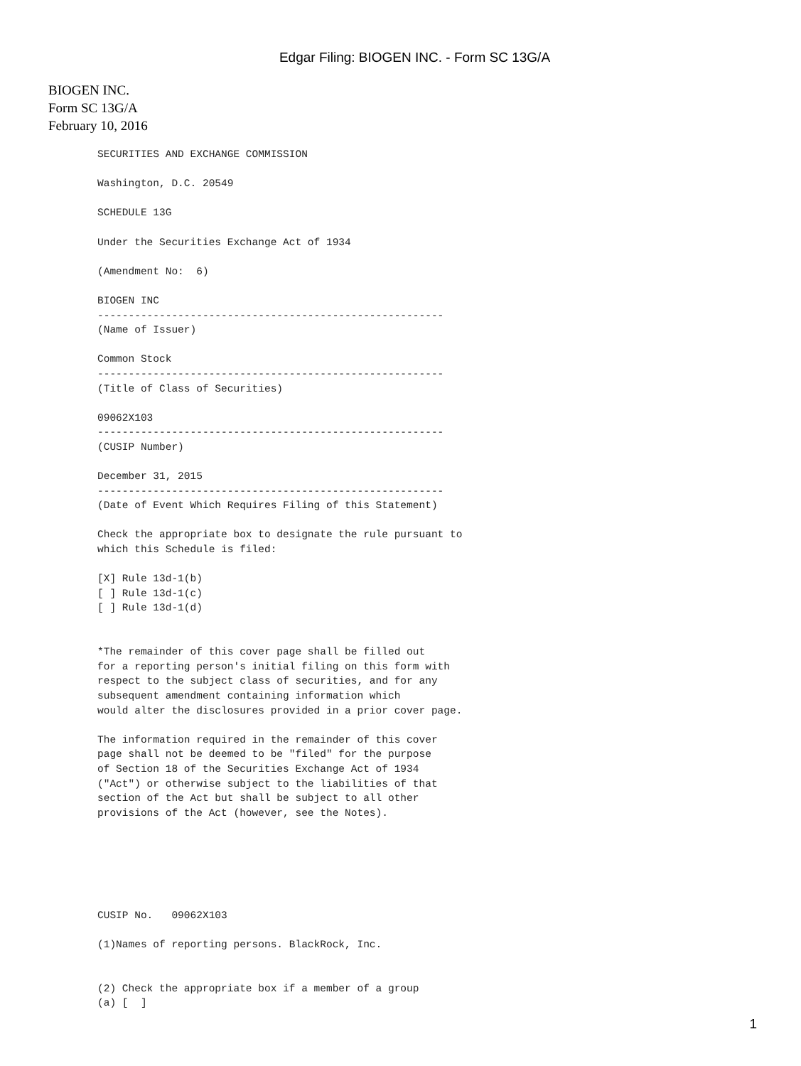Edgar Filing: BIOGEN INC. - Form SC 13G/A
BIOGEN INC.
Form SC 13G/A
February 10, 2016
SECURITIES AND EXCHANGE COMMISSION

Washington, D.C. 20549

SCHEDULE 13G

Under the Securities Exchange Act of 1934

(Amendment No:  6)

BIOGEN INC
--------------------------------------------------------
(Name of Issuer)

Common Stock
--------------------------------------------------------
(Title of Class of Securities)

09062X103
--------------------------------------------------------
(CUSIP Number)

December 31, 2015
--------------------------------------------------------
(Date of Event Which Requires Filing of this Statement)

Check the appropriate box to designate the rule pursuant to
which this Schedule is filed:

[X] Rule 13d-1(b)
[ ] Rule 13d-1(c)
[ ] Rule 13d-1(d)


*The remainder of this cover page shall be filled out
for a reporting person's initial filing on this form with
respect to the subject class of securities, and for any
subsequent amendment containing information which
would alter the disclosures provided in a prior cover page.

The information required in the remainder of this cover
page shall not be deemed to be "filed" for the purpose
of Section 18 of the Securities Exchange Act of 1934
("Act") or otherwise subject to the liabilities of that
section of the Act but shall be subject to all other
provisions of the Act (however, see the Notes).






CUSIP No.   09062X103

(1)Names of reporting persons. BlackRock, Inc.


(2) Check the appropriate box if a member of a group
(a) [  ]
1